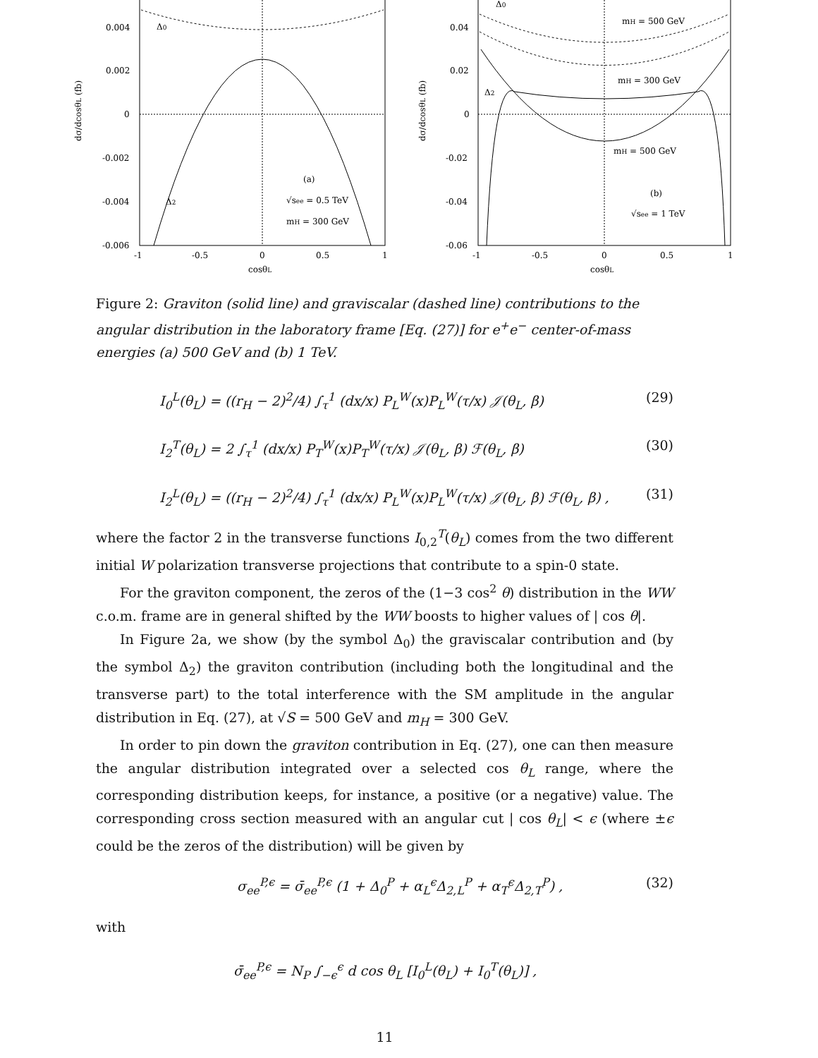0.004
0.002
0
-0.002
-0.004
-0.006
-1
-0.5
0
0.5
1
cosθL
dσ/dcosθL (fb)
Δ0
Δ2
(a)
√see = 0.5 TeV
mH = 300 GeV
0.04
0.02
0
-0.02
-0.04
-0.06
-1
-0.5
0
0.5
1
cosθL
dσ/dcosθL (fb)
Δ0
Δ2
mH = 500 GeV
mH = 300 GeV
mH = 500 GeV
(b)
√see = 1 TeV
Figure 2: Graviton (solid line) and graviscalar (dashed line) contributions to the angular distribution in the laboratory frame [Eq. (27)] for e<sup>+</sup>e<sup>−</sup> center-of-mass energies (a) 500 GeV and (b) 1 TeV.
I<sub>0</sub><sup>L</sup>(θ<sub>L</sub>) = ((r<sub>H</sub> − 2)<sup>2</sup>/4) ∫<sub>τ</sub><sup>1</sup> (dx/x) P<sub>L</sub><sup>W</sup>(x)P<sub>L</sub><sup>W</sup>(τ/x) 𝒥(θ<sub>L</sub>, β) (29)
I<sub>2</sub><sup>T</sup>(θ<sub>L</sub>) = 2 ∫<sub>τ</sub><sup>1</sup> (dx/x) P<sub>T</sub><sup>W</sup>(x)P<sub>T</sub><sup>W</sup>(τ/x) 𝒥(θ<sub>L</sub>, β) ℱ(θ<sub>L</sub>, β) (30)
I<sub>2</sub><sup>L</sup>(θ<sub>L</sub>) = ((r<sub>H</sub> − 2)<sup>2</sup>/4) ∫<sub>τ</sub><sup>1</sup> (dx/x) P<sub>L</sub><sup>W</sup>(x)P<sub>L</sub><sup>W</sup>(τ/x) 𝒥(θ<sub>L</sub>, β) ℱ(θ<sub>L</sub>, β) , (31)
where the factor 2 in the transverse functions I<sub>0,2</sub><sup>T</sup>(θ<sub>L</sub>) comes from the two different initial W polarization transverse projections that contribute to a spin-0 state.
For the graviton component, the zeros of the (1−3 cos<sup>2</sup> θ) distribution in the WW c.o.m. frame are in general shifted by the WW boosts to higher values of | cos θ|.
In Figure 2a, we show (by the symbol Δ<sub>0</sub>) the graviscalar contribution and (by the symbol Δ<sub>2</sub>) the graviton contribution (including both the longitudinal and the transverse part) to the total interference with the SM amplitude in the angular distribution in Eq. (27), at √S = 500 GeV and m<sub>H</sub> = 300 GeV.
In order to pin down the graviton contribution in Eq. (27), one can then measure the angular distribution integrated over a selected cos θ<sub>L</sub> range, where the corresponding distribution keeps, for instance, a positive (or a negative) value. The corresponding cross section measured with an angular cut | cos θ<sub>L</sub>| < ϵ (where ±ϵ could be the zeros of the distribution) will be given by
σ<sub>ee</sub><sup>P,ϵ</sup> = σ̄<sub>ee</sub><sup>P,ϵ</sup> (1 + Δ<sub>0</sub><sup>P</sup> + α<sub>L</sub><sup>ϵ</sup>Δ<sub>2,L</sub><sup>P</sup> + α<sub>T</sub><sup>ϵ</sup>Δ<sub>2,T</sub><sup>P</sup>) , (32)
with
σ̄<sub>ee</sub><sup>P,ϵ</sup> = N<sub>P</sub> ∫<sub>−ϵ</sub><sup>ϵ</sup> d cos θ<sub>L</sub> [I<sub>0</sub><sup>L</sup>(θ<sub>L</sub>) + I<sub>0</sub><sup>T</sup>(θ<sub>L</sub>)] ,
11